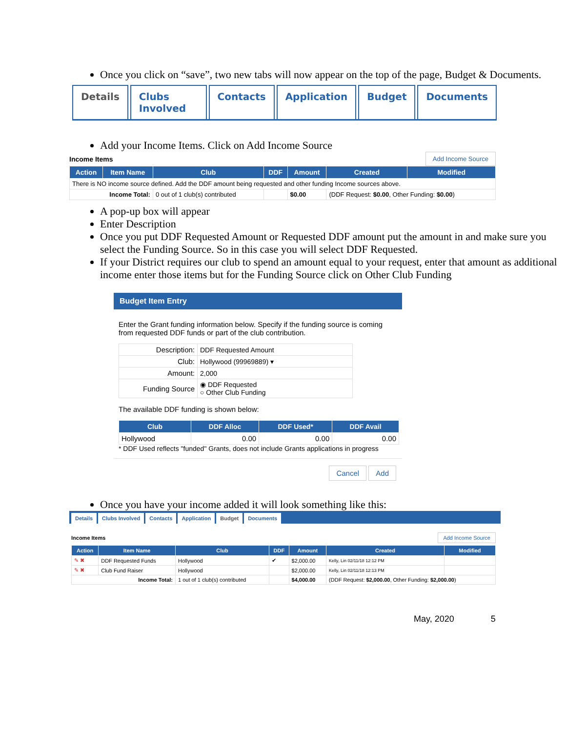Once you click on “save”, two new tabs will now appear on the top of the page, Budget & Documents.
Details Clubs Involved Contacts Application Budget Documents
Add your Income Items. Click on Add Income Source
Income Items Add Income Source
| Action | Item Name | Club | DDF | Amount | Created | Modified |
| --- | --- | --- | --- | --- | --- | --- |
| There is NO income source defined. Add the DDF amount being requested and other funding Income sources above. | | | | | | |
| Income Total: | | 0 out of 1 club(s) contributed | | $0.00 | (DDF Request: $0.00 , Other Funding: $0.00 ) | |
A pop-up box will appear
Enter Description
Once you put DDF Requested Amount or Requested DDF amount put the amount in and make sure you select the Funding Source. So in this case you will select DDF Requested.
If your District requires our club to spend an amount equal to your request, enter that amount as additional income enter those items but for the Funding Source click on Other Club Funding
Budget Item Entry
Enter the Grant funding information below. Specify if the funding source is coming from requested DDF funds or part of the club contribution.
| Description: | DDF Requested Amount |
| Club: | Hollywood (99969889) ▾ |
| Amount: | 2,000 |
| Funding Source | ◉ DDF Requested ○ Other Club Funding |
The available DDF funding is shown below:
| Club | DDF Alloc | DDF Used* | DDF Avail |
| --- | --- | --- | --- |
| Hollywood | 0.00 | 0.00 | 0.00 |
* DDF Used reflects "funded" Grants, does not include Grants applications in progress
Cancel Add
Once you have your income added it will look something like this:
Details Clubs Involved Contacts Application Budget Documents
Income Items Add Income Source
| Action | Item Name | Club | DDF | Amount | Created | Modified |
| --- | --- | --- | --- | --- | --- | --- |
| ✎ ✖ | DDF Requested Funds | Hollywood | ✔ | $2,000.00 | Kelly, Lin 02/11/18 12:12 PM | |
| ✎ ✖ | Club Fund Raiser | Hollywood | | $2,000.00 | Kelly, Lin 02/11/18 12:13 PM | |
| Income Total: | | 1 out of 1 club(s) contributed | | $4,000.00 | (DDF Request: $2,000.00 , Other Funding: $2,000.00 ) | |
May, 2020 5